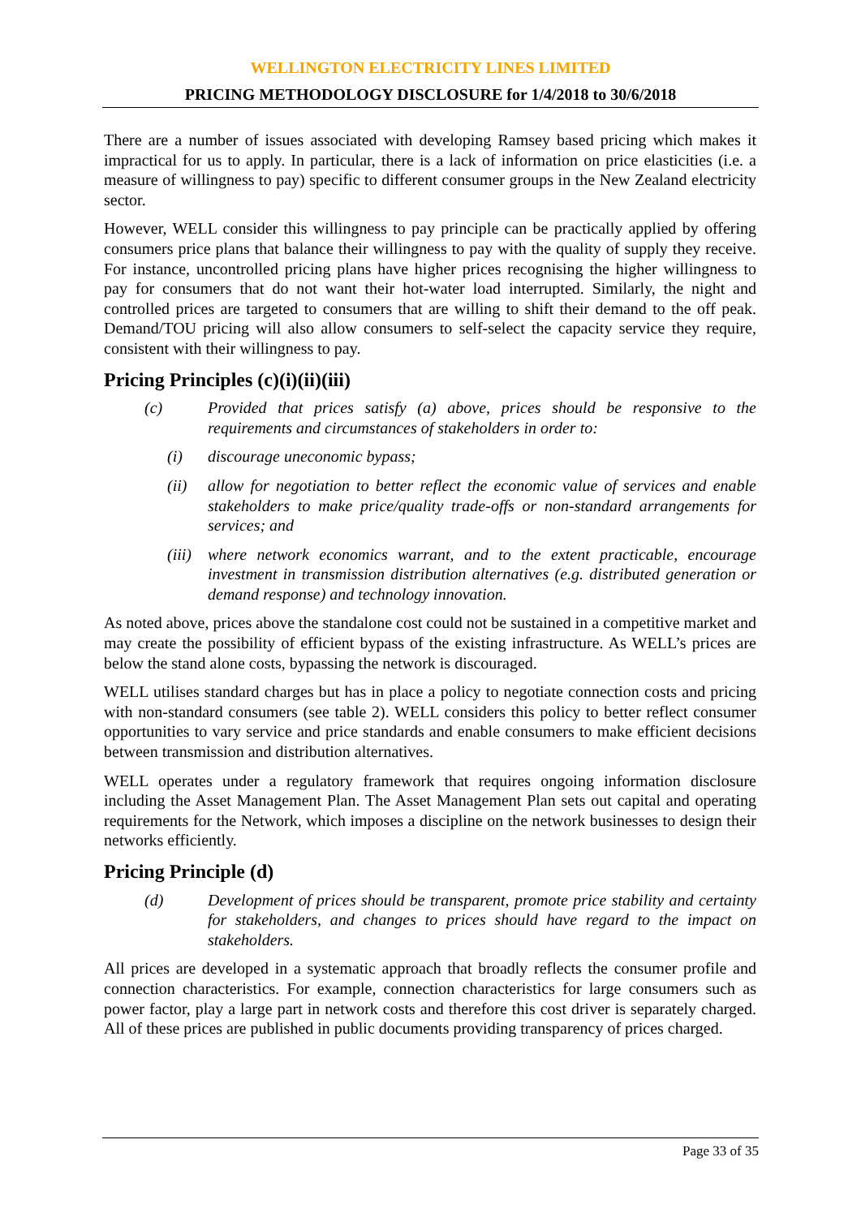WELLINGTON ELECTRICITY LINES LIMITED
PRICING METHODOLOGY DISCLOSURE for 1/4/2018 to 30/6/2018
There are a number of issues associated with developing Ramsey based pricing which makes it impractical for us to apply. In particular, there is a lack of information on price elasticities (i.e. a measure of willingness to pay) specific to different consumer groups in the New Zealand electricity sector.
However, WELL consider this willingness to pay principle can be practically applied by offering consumers price plans that balance their willingness to pay with the quality of supply they receive. For instance, uncontrolled pricing plans have higher prices recognising the higher willingness to pay for consumers that do not want their hot-water load interrupted. Similarly, the night and controlled prices are targeted to consumers that are willing to shift their demand to the off peak. Demand/TOU pricing will also allow consumers to self-select the capacity service they require, consistent with their willingness to pay.
Pricing Principles (c)(i)(ii)(iii)
(c) Provided that prices satisfy (a) above, prices should be responsive to the requirements and circumstances of stakeholders in order to:
(i) discourage uneconomic bypass;
(ii) allow for negotiation to better reflect the economic value of services and enable stakeholders to make price/quality trade-offs or non-standard arrangements for services; and
(iii) where network economics warrant, and to the extent practicable, encourage investment in transmission distribution alternatives (e.g. distributed generation or demand response) and technology innovation.
As noted above, prices above the standalone cost could not be sustained in a competitive market and may create the possibility of efficient bypass of the existing infrastructure. As WELL’s prices are below the stand alone costs, bypassing the network is discouraged.
WELL utilises standard charges but has in place a policy to negotiate connection costs and pricing with non-standard consumers (see table 2). WELL considers this policy to better reflect consumer opportunities to vary service and price standards and enable consumers to make efficient decisions between transmission and distribution alternatives.
WELL operates under a regulatory framework that requires ongoing information disclosure including the Asset Management Plan. The Asset Management Plan sets out capital and operating requirements for the Network, which imposes a discipline on the network businesses to design their networks efficiently.
Pricing Principle (d)
(d) Development of prices should be transparent, promote price stability and certainty for stakeholders, and changes to prices should have regard to the impact on stakeholders.
All prices are developed in a systematic approach that broadly reflects the consumer profile and connection characteristics. For example, connection characteristics for large consumers such as power factor, play a large part in network costs and therefore this cost driver is separately charged. All of these prices are published in public documents providing transparency of prices charged.
Page 33 of 35